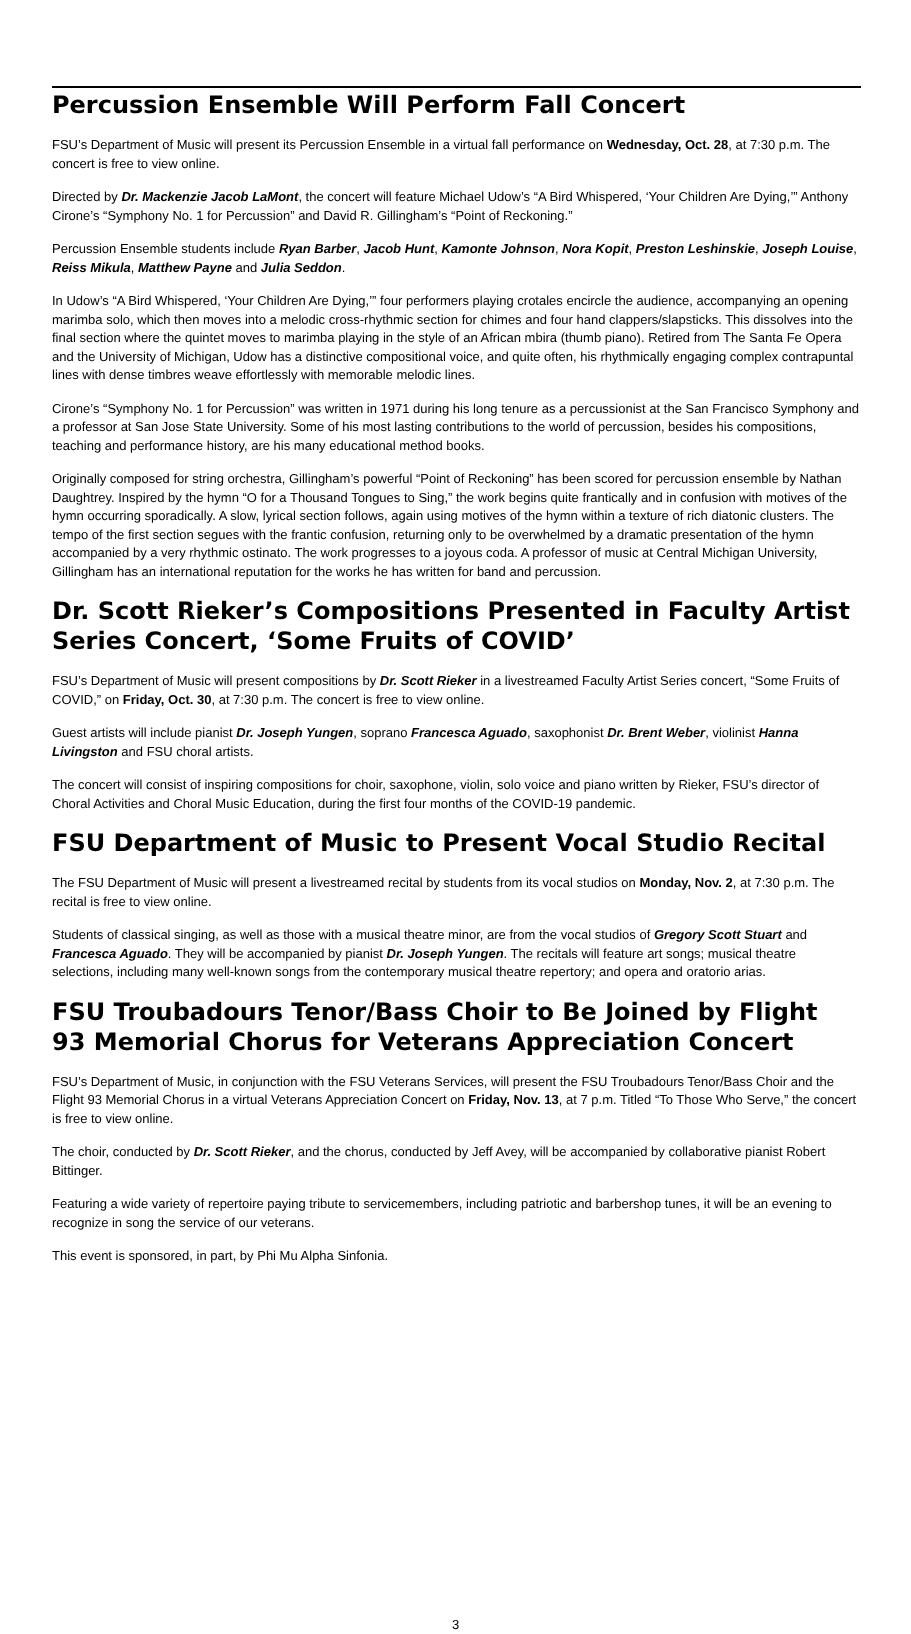Percussion Ensemble Will Perform Fall Concert
FSU’s Department of Music will present its Percussion Ensemble in a virtual fall performance on Wednesday, Oct. 28, at 7:30 p.m. The concert is free to view online.
Directed by Dr. Mackenzie Jacob LaMont, the concert will feature Michael Udow’s “A Bird Whispered, ‘Your Children Are Dying,’” Anthony Cirone’s “Symphony No. 1 for Percussion” and David R. Gillingham’s “Point of Reckoning.”
Percussion Ensemble students include Ryan Barber, Jacob Hunt, Kamonte Johnson, Nora Kopit, Preston Leshinskie, Joseph Louise, Reiss Mikula, Matthew Payne and Julia Seddon.
In Udow’s “A Bird Whispered, ‘Your Children Are Dying,’” four performers playing crotales encircle the audience, accompanying an opening marimba solo, which then moves into a melodic cross-rhythmic section for chimes and four hand clappers/slapsticks. This dissolves into the final section where the quintet moves to marimba playing in the style of an African mbira (thumb piano). Retired from The Santa Fe Opera and the University of Michigan, Udow has a distinctive compositional voice, and quite often, his rhythmically engaging complex contrapuntal lines with dense timbres weave effortlessly with memorable melodic lines.
Cirone’s “Symphony No. 1 for Percussion” was written in 1971 during his long tenure as a percussionist at the San Francisco Symphony and a professor at San Jose State University. Some of his most lasting contributions to the world of percussion, besides his compositions, teaching and performance history, are his many educational method books.
Originally composed for string orchestra, Gillingham’s powerful “Point of Reckoning” has been scored for percussion ensemble by Nathan Daughtrey. Inspired by the hymn “O for a Thousand Tongues to Sing,” the work begins quite frantically and in confusion with motives of the hymn occurring sporadically. A slow, lyrical section follows, again using motives of the hymn within a texture of rich diatonic clusters. The tempo of the first section segues with the frantic confusion, returning only to be overwhelmed by a dramatic presentation of the hymn accompanied by a very rhythmic ostinato. The work progresses to a joyous coda. A professor of music at Central Michigan University, Gillingham has an international reputation for the works he has written for band and percussion.
Dr. Scott Rieker’s Compositions Presented in Faculty Artist Series Concert, ‘Some Fruits of COVID’
FSU’s Department of Music will present compositions by Dr. Scott Rieker in a livestreamed Faculty Artist Series concert, “Some Fruits of COVID,” on Friday, Oct. 30, at 7:30 p.m. The concert is free to view online.
Guest artists will include pianist Dr. Joseph Yungen, soprano Francesca Aguado, saxophonist Dr. Brent Weber, violinist Hanna Livingston and FSU choral artists.
The concert will consist of inspiring compositions for choir, saxophone, violin, solo voice and piano written by Rieker, FSU’s director of Choral Activities and Choral Music Education, during the first four months of the COVID-19 pandemic.
FSU Department of Music to Present Vocal Studio Recital
The FSU Department of Music will present a livestreamed recital by students from its vocal studios on Monday, Nov. 2, at 7:30 p.m. The recital is free to view online.
Students of classical singing, as well as those with a musical theatre minor, are from the vocal studios of Gregory Scott Stuart and Francesca Aguado. They will be accompanied by pianist Dr. Joseph Yungen. The recitals will feature art songs; musical theatre selections, including many well-known songs from the contemporary musical theatre repertory; and opera and oratorio arias.
FSU Troubadours Tenor/Bass Choir to Be Joined by Flight 93 Memorial Chorus for Veterans Appreciation Concert
FSU’s Department of Music, in conjunction with the FSU Veterans Services, will present the FSU Troubadours Tenor/Bass Choir and the Flight 93 Memorial Chorus in a virtual Veterans Appreciation Concert on Friday, Nov. 13, at 7 p.m. Titled “To Those Who Serve,” the concert is free to view online.
The choir, conducted by Dr. Scott Rieker, and the chorus, conducted by Jeff Avey, will be accompanied by collaborative pianist Robert Bittinger.
Featuring a wide variety of repertoire paying tribute to servicemembers, including patriotic and barbershop tunes, it will be an evening to recognize in song the service of our veterans.
This event is sponsored, in part, by Phi Mu Alpha Sinfonia.
3